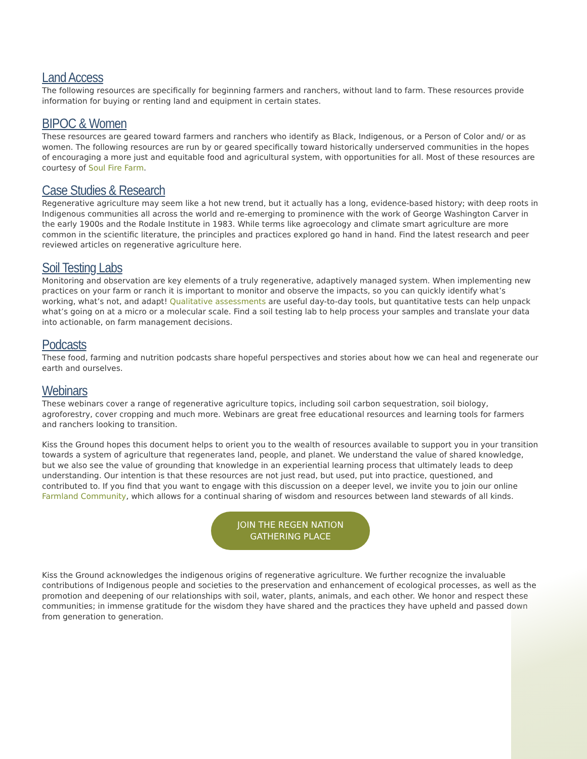Land Access
The following resources are specifically for beginning farmers and ranchers, without land to farm. These resources provide information for buying or renting land and equipment in certain states.
BIPOC & Women
These resources are geared toward farmers and ranchers who identify as Black, Indigenous, or a Person of Color and/ or as women. The following resources are run by or geared specifically toward historically underserved communities in the hopes of encouraging a more just and equitable food and agricultural system, with opportunities for all. Most of these resources are courtesy of Soul Fire Farm.
Case Studies & Research
Regenerative agriculture may seem like a hot new trend, but it actually has a long, evidence-based history; with deep roots in Indigenous communities all across the world and re-emerging to prominence with the work of George Washington Carver in the early 1900s and the Rodale Institute in 1983. While terms like agroecology and climate smart agriculture are more common in the scientific literature, the principles and practices explored go hand in hand. Find the latest research and peer reviewed articles on regenerative agriculture here.
Soil Testing Labs
Monitoring and observation are key elements of a truly regenerative, adaptively managed system. When implementing new practices on your farm or ranch it is important to monitor and observe the impacts, so you can quickly identify what’s working, what’s not, and adapt! Qualitative assessments are useful day-to-day tools, but quantitative tests can help unpack what’s going on at a micro or a molecular scale. Find a soil testing lab to help process your samples and translate your data into actionable, on farm management decisions.
Podcasts
These food, farming and nutrition podcasts share hopeful perspectives and stories about how we can heal and regenerate our earth and ourselves.
Webinars
These webinars cover a range of regenerative agriculture topics, including soil carbon sequestration, soil biology, agroforestry, cover cropping and much more. Webinars are great free educational resources and learning tools for farmers and ranchers looking to transition.
Kiss the Ground hopes this document helps to orient you to the wealth of resources available to support you in your transition towards a system of agriculture that regenerates land, people, and planet. We understand the value of shared knowledge, but we also see the value of grounding that knowledge in an experiential learning process that ultimately leads to deep understanding. Our intention is that these resources are not just read, but used, put into practice, questioned, and contributed to. If you find that you want to engage with this discussion on a deeper level, we invite you to join our online Farmland Community, which allows for a continual sharing of wisdom and resources between land stewards of all kinds.
JOIN THE REGEN NATION
GATHERING PLACE
Kiss the Ground acknowledges the indigenous origins of regenerative agriculture. We further recognize the invaluable contributions of Indigenous people and societies to the preservation and enhancement of ecological processes, as well as the promotion and deepening of our relationships with soil, water, plants, animals, and each other. We honor and respect these communities; in immense gratitude for the wisdom they have shared and the practices they have upheld and passed down from generation to generation.